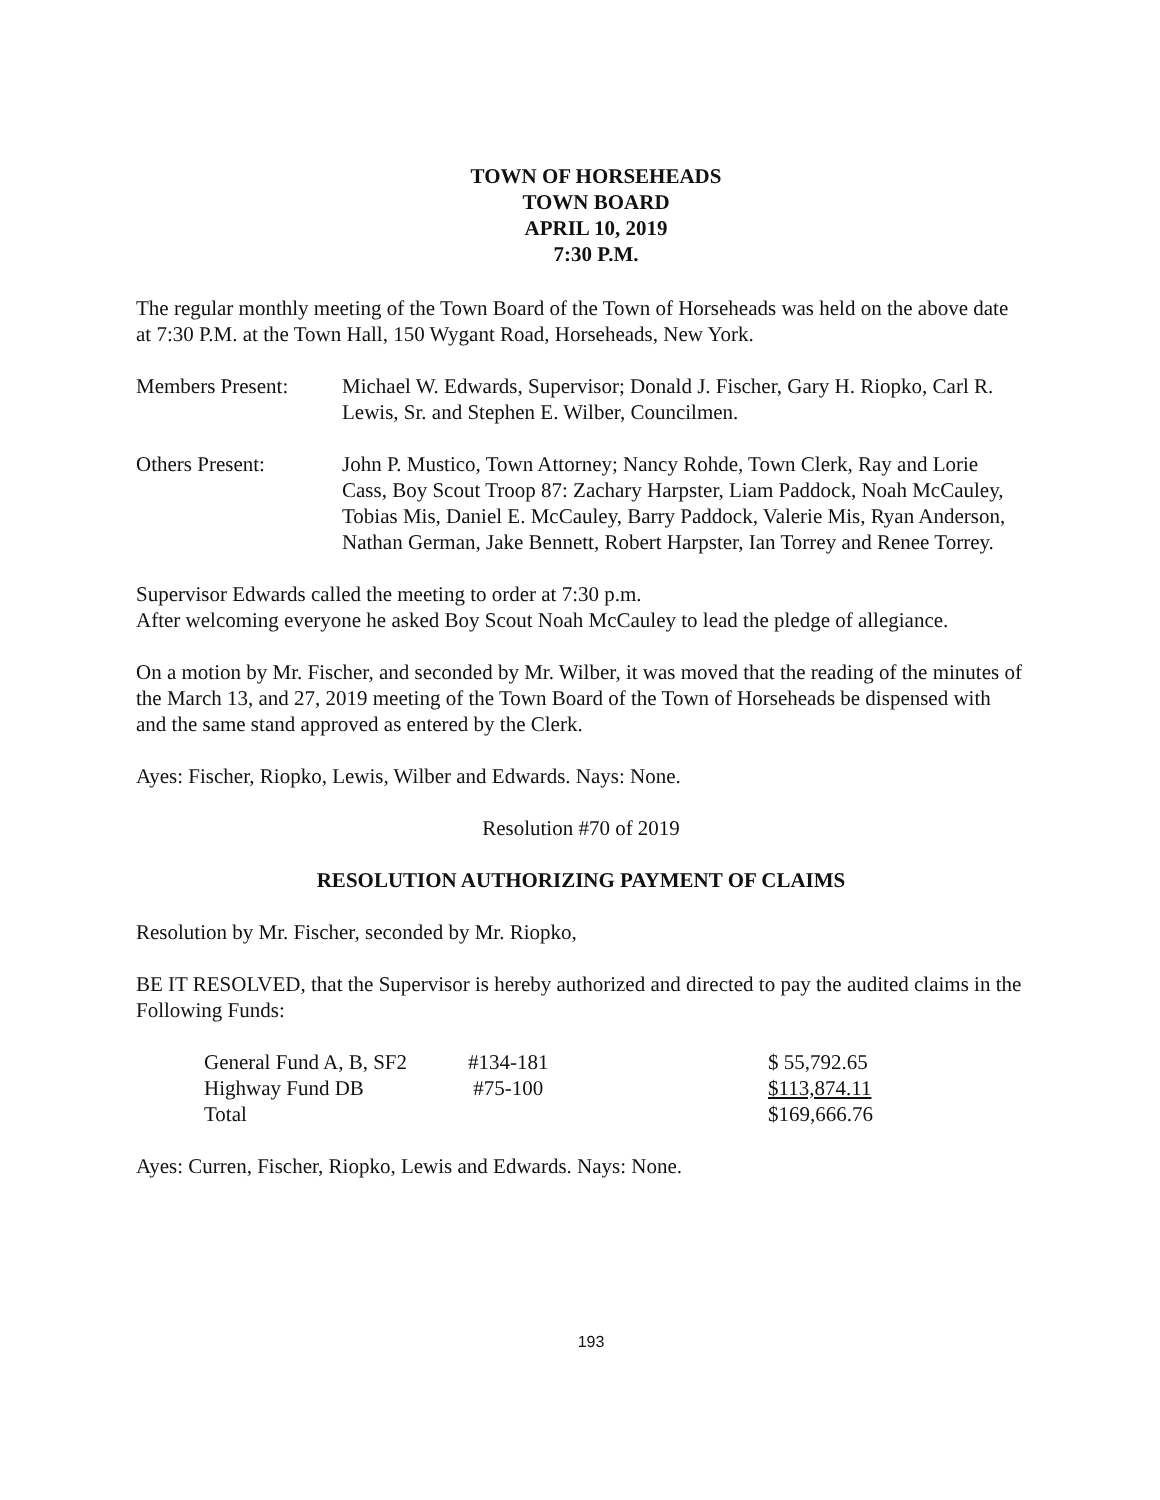TOWN OF HORSEHEADS
TOWN BOARD
APRIL 10, 2019
7:30 P.M.
The regular monthly meeting of the Town Board of the Town of Horseheads was held on the above date at 7:30 P.M. at the Town Hall, 150 Wygant Road, Horseheads, New York.
Members Present: Michael W. Edwards, Supervisor; Donald J. Fischer, Gary H. Riopko, Carl R. Lewis, Sr. and Stephen E. Wilber, Councilmen.
Others Present: John P. Mustico, Town Attorney; Nancy Rohde, Town Clerk, Ray and Lorie Cass, Boy Scout Troop 87: Zachary Harpster, Liam Paddock, Noah McCauley, Tobias Mis, Daniel E. McCauley, Barry Paddock, Valerie Mis, Ryan Anderson, Nathan German, Jake Bennett, Robert Harpster, Ian Torrey and Renee Torrey.
Supervisor Edwards called the meeting to order at 7:30 p.m.
After welcoming everyone he asked Boy Scout Noah McCauley to lead the pledge of allegiance.
On a motion by Mr. Fischer, and seconded by Mr. Wilber, it was moved that the reading of the minutes of the March 13, and 27, 2019 meeting of the Town Board of the Town of Horseheads be dispensed with and the same stand approved as entered by the Clerk.
Ayes: Fischer, Riopko, Lewis, Wilber and Edwards. Nays: None.
Resolution #70 of 2019
RESOLUTION AUTHORIZING PAYMENT OF CLAIMS
Resolution by Mr. Fischer, seconded by Mr. Riopko,
BE IT RESOLVED, that the Supervisor is hereby authorized and directed to pay the audited claims in the Following Funds:
| General Fund A, B, SF2 | #134-181 | $ 55,792.65 |
| Highway Fund DB | #75-100 | $113,874.11 |
| Total | | $169,666.76 |
Ayes: Curren, Fischer, Riopko, Lewis and Edwards. Nays: None.
193